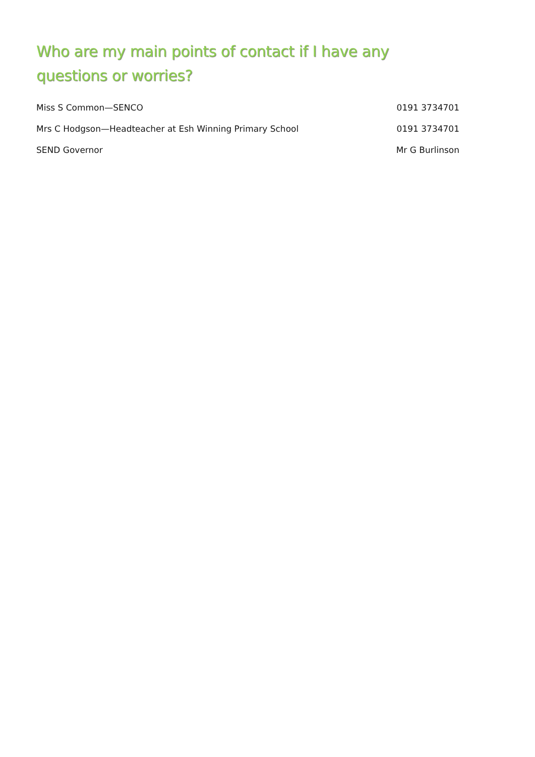Who are my main points of contact if I have any questions or worries?
Miss S Common—SENCO 0191 3734701
Mrs C Hodgson—Headteacher at Esh Winning Primary School 0191 3734701
SEND Governor Mr G Burlinson